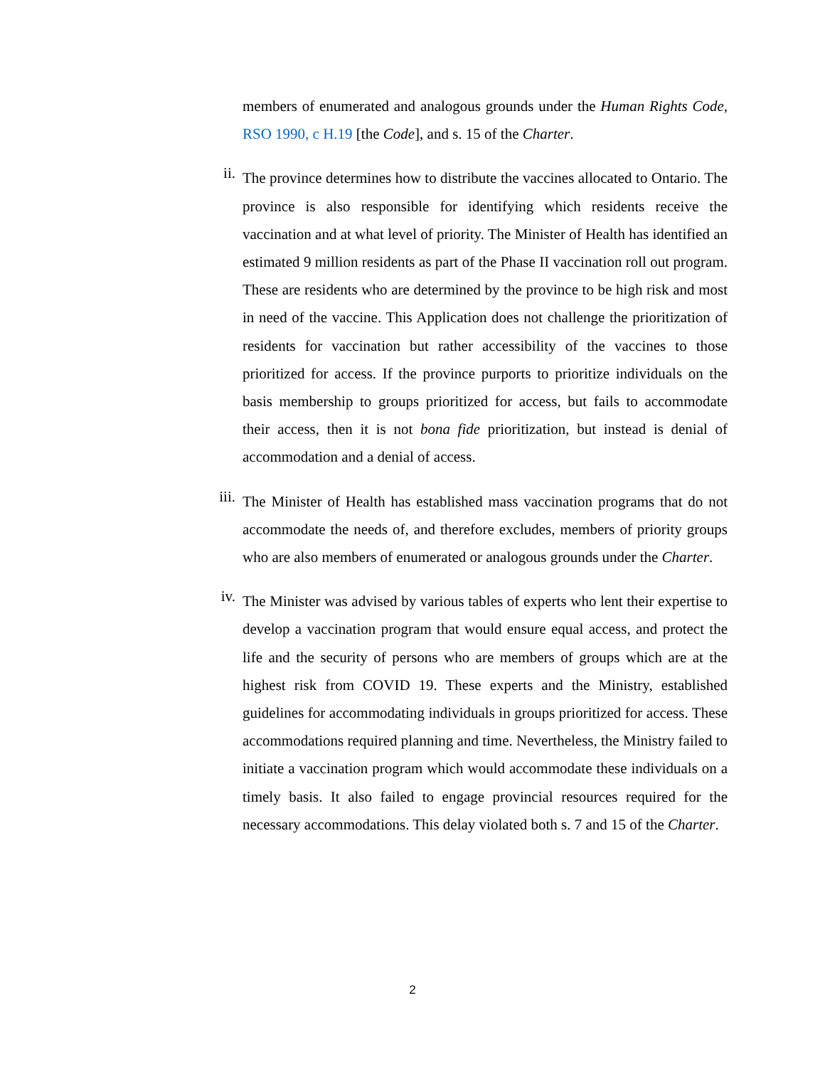members of enumerated and analogous grounds under the Human Rights Code, RSO 1990, c H.19 [the Code], and s. 15 of the Charter.
ii.
The province determines how to distribute the vaccines allocated to Ontario. The province is also responsible for identifying which residents receive the vaccination and at what level of priority. The Minister of Health has identified an estimated 9 million residents as part of the Phase II vaccination roll out program. These are residents who are determined by the province to be high risk and most in need of the vaccine. This Application does not challenge the prioritization of residents for vaccination but rather accessibility of the vaccines to those prioritized for access. If the province purports to prioritize individuals on the basis membership to groups prioritized for access, but fails to accommodate their access, then it is not bona fide prioritization, but instead is denial of accommodation and a denial of access.
iii.
The Minister of Health has established mass vaccination programs that do not accommodate the needs of, and therefore excludes, members of priority groups who are also members of enumerated or analogous grounds under the Charter.
iv.
The Minister was advised by various tables of experts who lent their expertise to develop a vaccination program that would ensure equal access, and protect the life and the security of persons who are members of groups which are at the highest risk from COVID 19. These experts and the Ministry, established guidelines for accommodating individuals in groups prioritized for access. These accommodations required planning and time. Nevertheless, the Ministry failed to initiate a vaccination program which would accommodate these individuals on a timely basis. It also failed to engage provincial resources required for the necessary accommodations. This delay violated both s. 7 and 15 of the Charter.
2